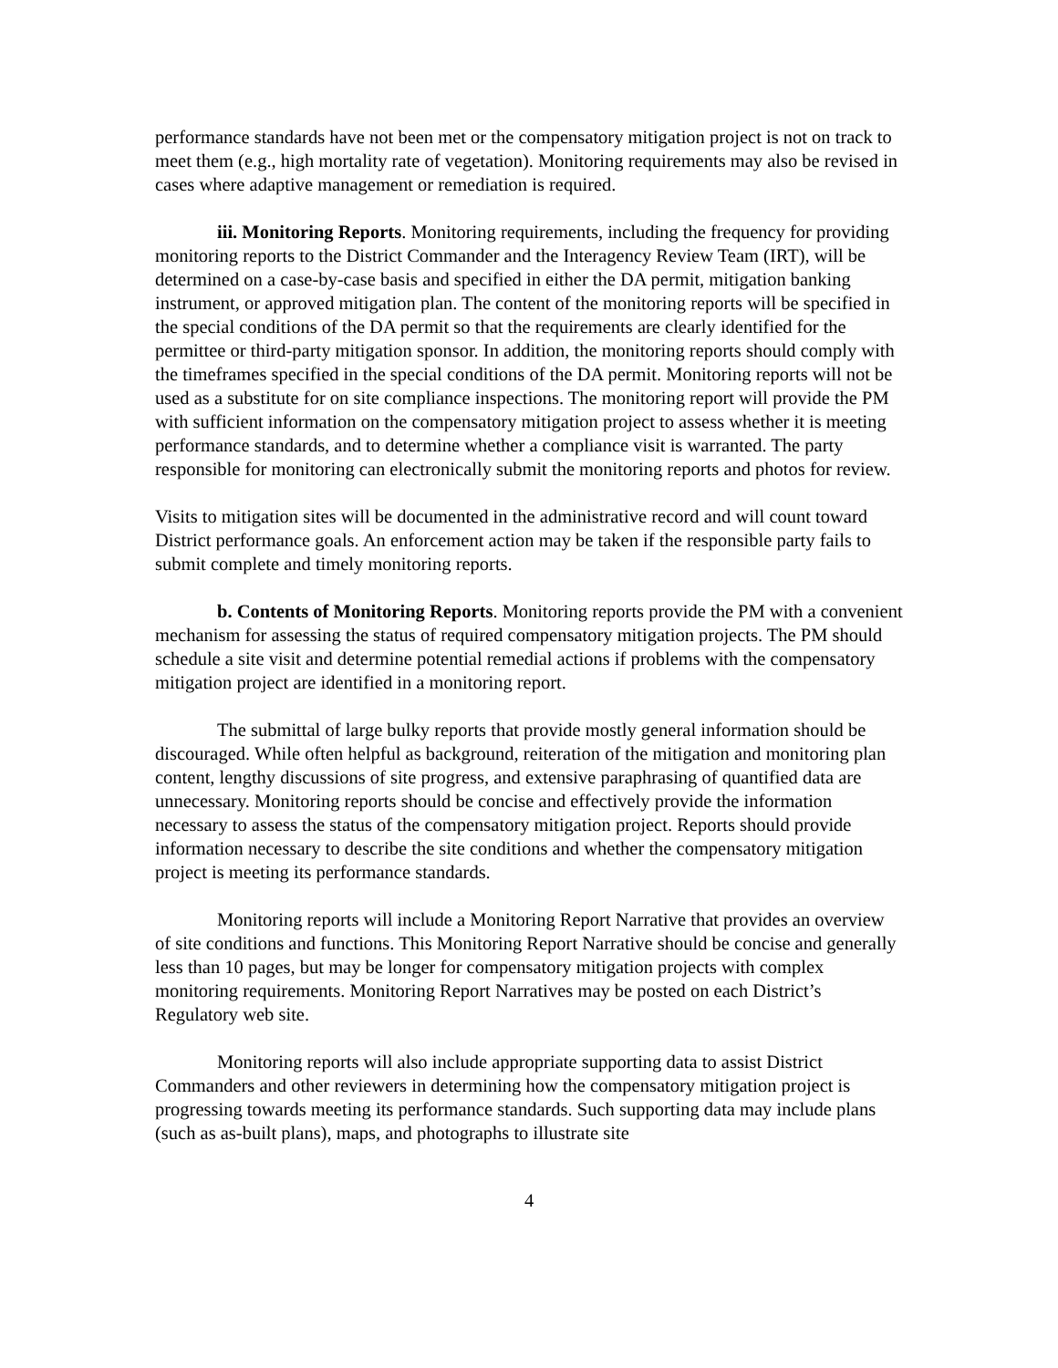performance standards have not been met or the compensatory mitigation project is not on track to meet them (e.g., high mortality rate of vegetation). Monitoring requirements may also be revised in cases where adaptive management or remediation is required.
iii. Monitoring Reports. Monitoring requirements, including the frequency for providing monitoring reports to the District Commander and the Interagency Review Team (IRT), will be determined on a case-by-case basis and specified in either the DA permit, mitigation banking instrument, or approved mitigation plan. The content of the monitoring reports will be specified in the special conditions of the DA permit so that the requirements are clearly identified for the permittee or third-party mitigation sponsor. In addition, the monitoring reports should comply with the timeframes specified in the special conditions of the DA permit. Monitoring reports will not be used as a substitute for on site compliance inspections. The monitoring report will provide the PM with sufficient information on the compensatory mitigation project to assess whether it is meeting performance standards, and to determine whether a compliance visit is warranted. The party responsible for monitoring can electronically submit the monitoring reports and photos for review.
Visits to mitigation sites will be documented in the administrative record and will count toward District performance goals. An enforcement action may be taken if the responsible party fails to submit complete and timely monitoring reports.
b. Contents of Monitoring Reports. Monitoring reports provide the PM with a convenient mechanism for assessing the status of required compensatory mitigation projects. The PM should schedule a site visit and determine potential remedial actions if problems with the compensatory mitigation project are identified in a monitoring report.
The submittal of large bulky reports that provide mostly general information should be discouraged. While often helpful as background, reiteration of the mitigation and monitoring plan content, lengthy discussions of site progress, and extensive paraphrasing of quantified data are unnecessary. Monitoring reports should be concise and effectively provide the information necessary to assess the status of the compensatory mitigation project. Reports should provide information necessary to describe the site conditions and whether the compensatory mitigation project is meeting its performance standards.
Monitoring reports will include a Monitoring Report Narrative that provides an overview of site conditions and functions. This Monitoring Report Narrative should be concise and generally less than 10 pages, but may be longer for compensatory mitigation projects with complex monitoring requirements. Monitoring Report Narratives may be posted on each District’s Regulatory web site.
Monitoring reports will also include appropriate supporting data to assist District Commanders and other reviewers in determining how the compensatory mitigation project is progressing towards meeting its performance standards. Such supporting data may include plans (such as as-built plans), maps, and photographs to illustrate site
4